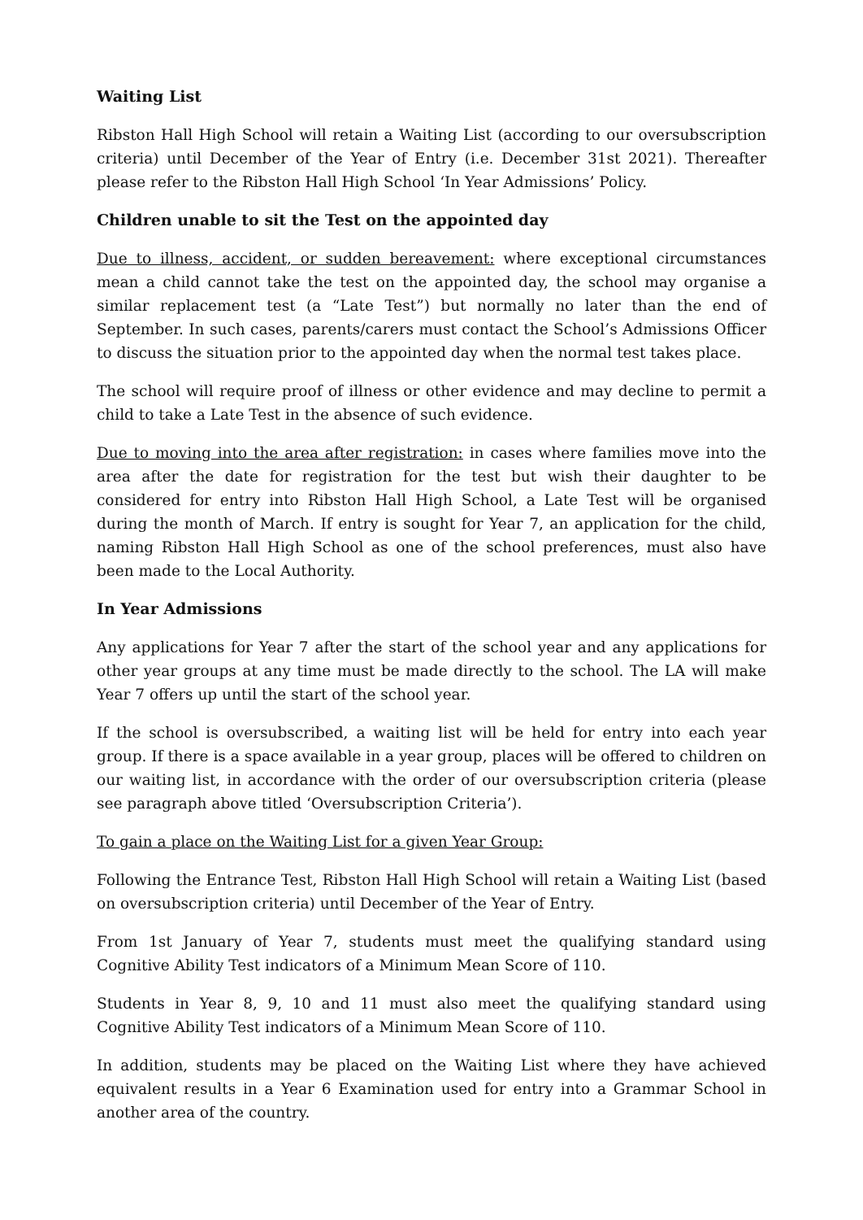Waiting List
Ribston Hall High School will retain a Waiting List (according to our oversubscription criteria) until December of the Year of Entry (i.e. December 31st 2021). Thereafter please refer to the Ribston Hall High School ‘In Year Admissions’ Policy.
Children unable to sit the Test on the appointed day
Due to illness, accident, or sudden bereavement: where exceptional circumstances mean a child cannot take the test on the appointed day, the school may organise a similar replacement test (a “Late Test”) but normally no later than the end of September. In such cases, parents/carers must contact the School’s Admissions Officer to discuss the situation prior to the appointed day when the normal test takes place.
The school will require proof of illness or other evidence and may decline to permit a child to take a Late Test in the absence of such evidence.
Due to moving into the area after registration: in cases where families move into the area after the date for registration for the test but wish their daughter to be considered for entry into Ribston Hall High School, a Late Test will be organised during the month of March. If entry is sought for Year 7, an application for the child, naming Ribston Hall High School as one of the school preferences, must also have been made to the Local Authority.
In Year Admissions
Any applications for Year 7 after the start of the school year and any applications for other year groups at any time must be made directly to the school. The LA will make Year 7 offers up until the start of the school year.
If the school is oversubscribed, a waiting list will be held for entry into each year group. If there is a space available in a year group, places will be offered to children on our waiting list, in accordance with the order of our oversubscription criteria (please see paragraph above titled ‘Oversubscription Criteria’).
To gain a place on the Waiting List for a given Year Group:
Following the Entrance Test, Ribston Hall High School will retain a Waiting List (based on oversubscription criteria) until December of the Year of Entry.
From 1st January of Year 7, students must meet the qualifying standard using Cognitive Ability Test indicators of a Minimum Mean Score of 110.
Students in Year 8, 9, 10 and 11 must also meet the qualifying standard using Cognitive Ability Test indicators of a Minimum Mean Score of 110.
In addition, students may be placed on the Waiting List where they have achieved equivalent results in a Year 6 Examination used for entry into a Grammar School in another area of the country.